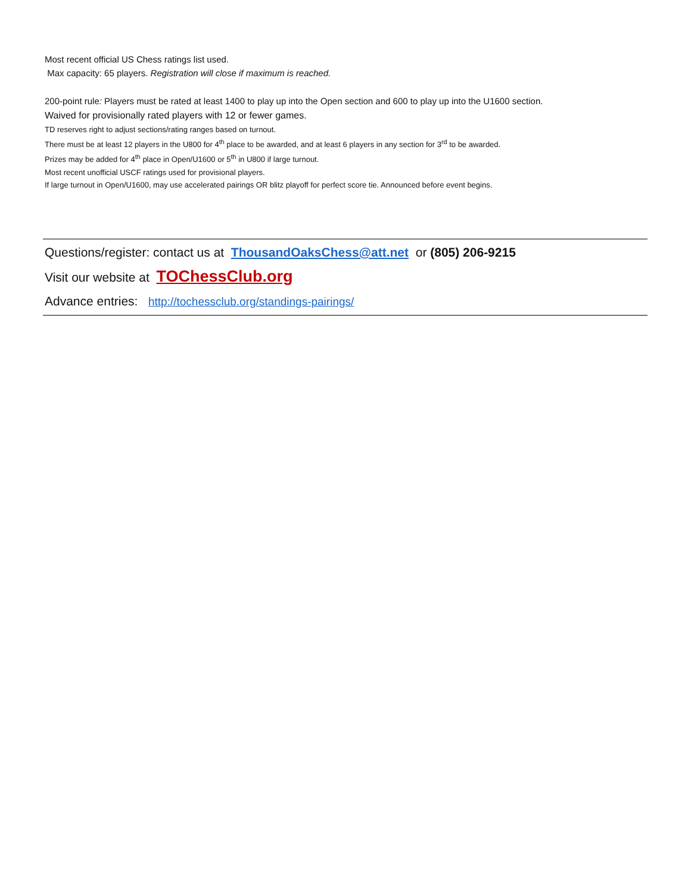Most recent official US Chess ratings list used.
Max capacity: 65 players. Registration will close if maximum is reached.
200-point rule: Players must be rated at least 1400 to play up into the Open section and 600 to play up into the U1600 section.
Waived for provisionally rated players with 12 or fewer games.
TD reserves right to adjust sections/rating ranges based on turnout.
There must be at least 12 players in the U800 for 4<sup>th</sup> place to be awarded, and at least 6 players in any section for 3<sup>rd</sup> to be awarded.
Prizes may be added for 4<sup>th</sup> place in Open/U1600 or 5<sup>th</sup> in U800 if large turnout.
Most recent unofficial USCF ratings used for provisional players.
If large turnout in Open/U1600, may use accelerated pairings OR blitz playoff for perfect score tie. Announced before event begins.
Questions/register: contact us at ThousandOaksChess@att.net or (805) 206-9215
Visit our website at TOChessClub.org
Advance entries: http://tochessclub.org/standings-pairings/